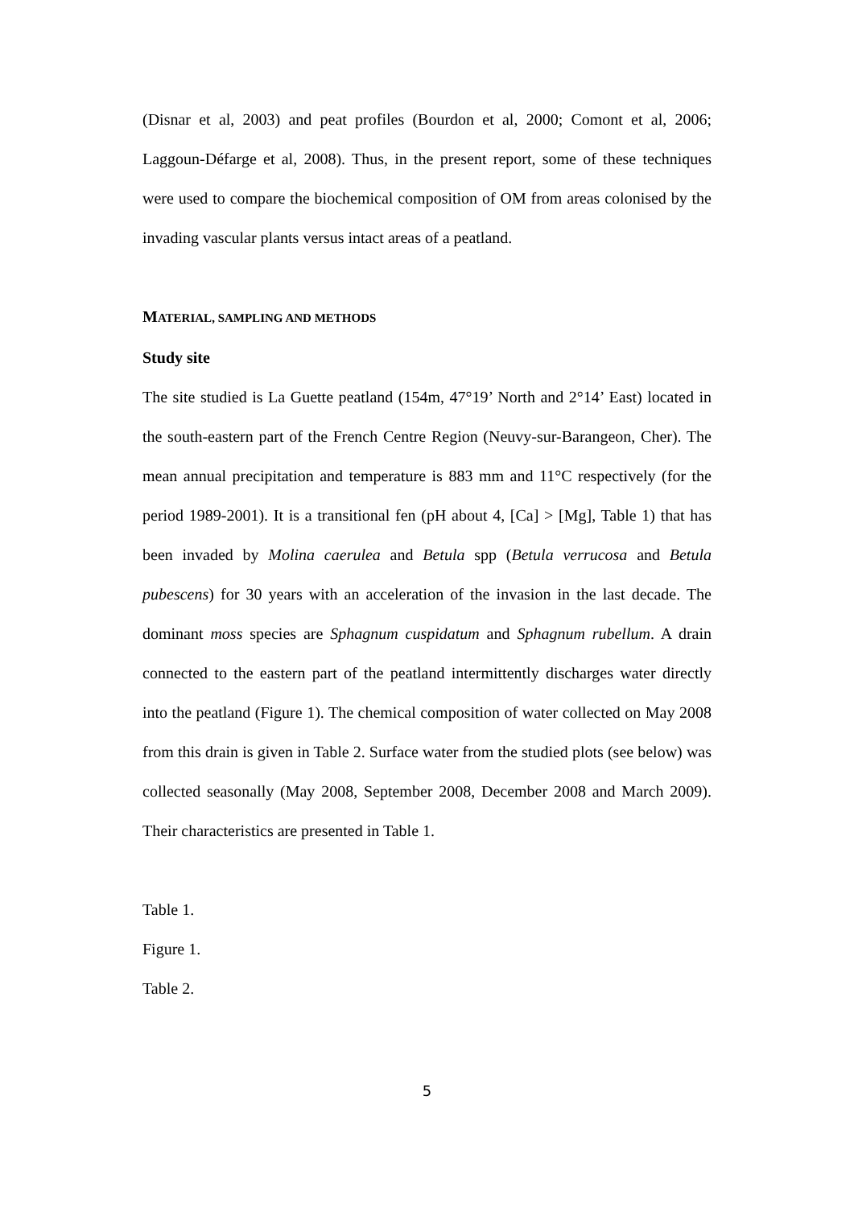(Disnar et al, 2003) and peat profiles (Bourdon et al, 2000; Comont et al, 2006; Laggoun-Défarge et al, 2008). Thus, in the present report, some of these techniques were used to compare the biochemical composition of OM from areas colonised by the invading vascular plants versus intact areas of a peatland.
MATERIAL, SAMPLING AND METHODS
Study site
The site studied is La Guette peatland (154m, 47°19’ North and 2°14’ East) located in the south-eastern part of the French Centre Region (Neuvy-sur-Barangeon, Cher). The mean annual precipitation and temperature is 883 mm and 11°C respectively (for the period 1989-2001). It is a transitional fen (pH about 4, [Ca] > [Mg], Table 1) that has been invaded by Molina caerulea and Betula spp (Betula verrucosa and Betula pubescens) for 30 years with an acceleration of the invasion in the last decade. The dominant moss species are Sphagnum cuspidatum and Sphagnum rubellum. A drain connected to the eastern part of the peatland intermittently discharges water directly into the peatland (Figure 1). The chemical composition of water collected on May 2008 from this drain is given in Table 2. Surface water from the studied plots (see below) was collected seasonally (May 2008, September 2008, December 2008 and March 2009). Their characteristics are presented in Table 1.
Table 1.
Figure 1.
Table 2.
5